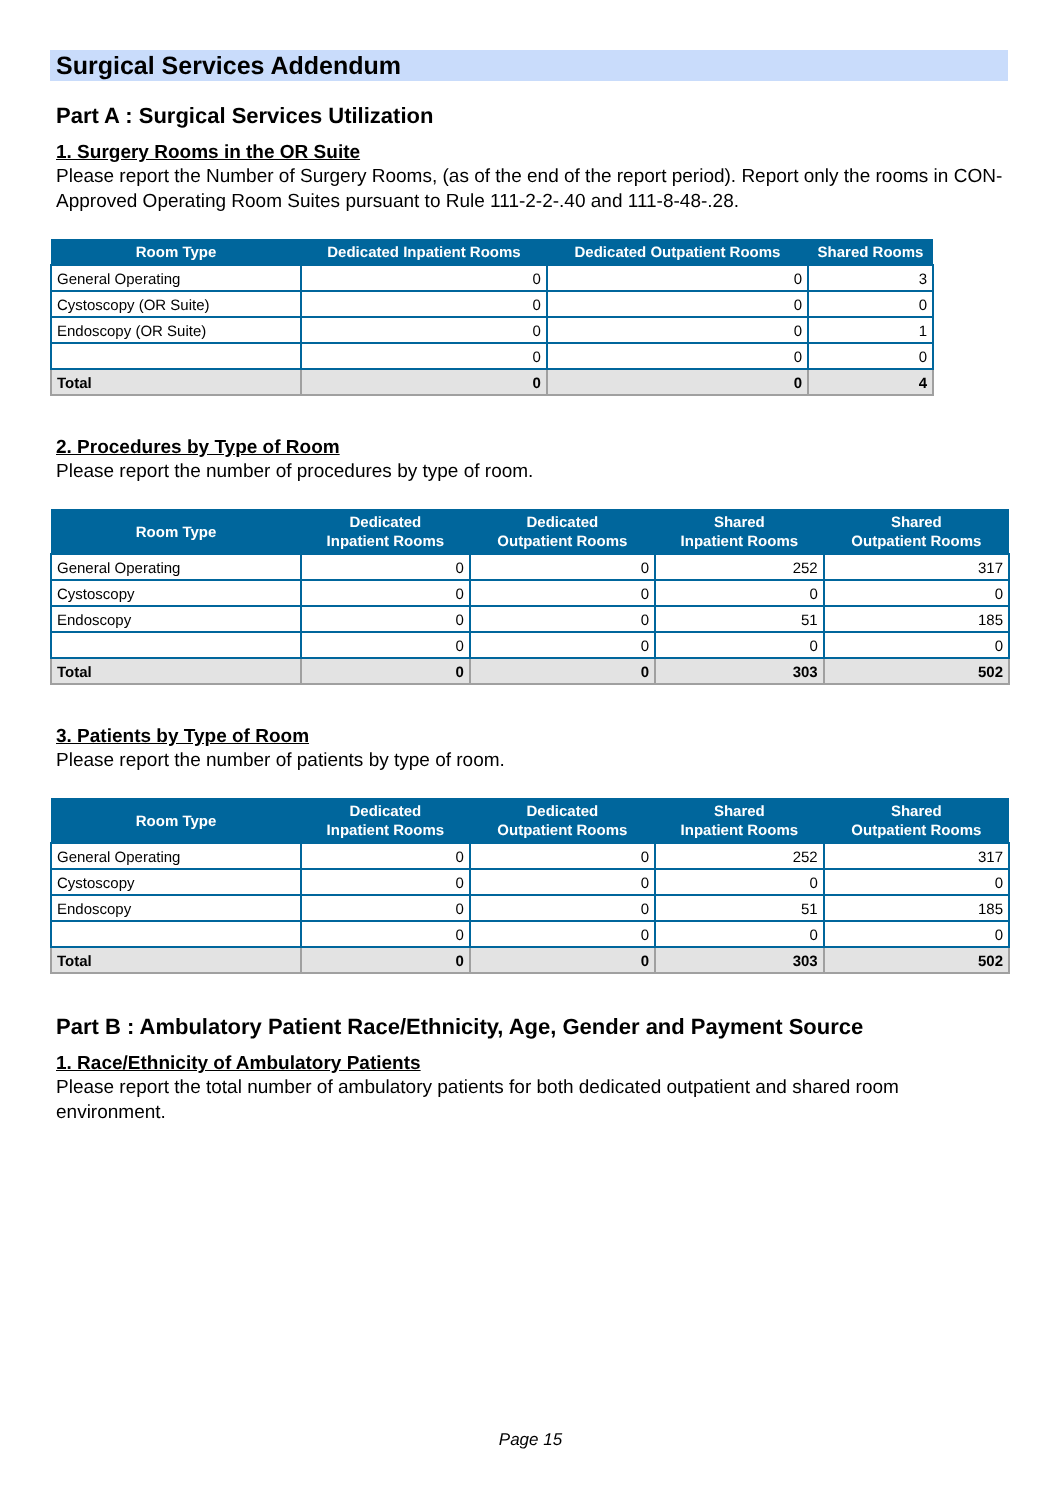Surgical Services Addendum
Part A : Surgical Services Utilization
1. Surgery Rooms in the OR Suite
Please report the Number of Surgery Rooms, (as of the end of the report period). Report only the rooms in CON-Approved Operating Room Suites pursuant to Rule 111-2-2-.40 and 111-8-48-.28.
| Room Type | Dedicated Inpatient Rooms | Dedicated Outpatient Rooms | Shared Rooms |
| --- | --- | --- | --- |
| General Operating | 0 | 0 | 3 |
| Cystoscopy (OR Suite) | 0 | 0 | 0 |
| Endoscopy (OR Suite) | 0 | 0 | 1 |
| | 0 | 0 | 0 |
| Total | 0 | 0 | 4 |
2. Procedures by Type of Room
Please report the number of procedures by type of room.
| Room Type | Dedicated Inpatient Rooms | Dedicated Outpatient Rooms | Shared Inpatient Rooms | Shared Outpatient Rooms |
| --- | --- | --- | --- | --- |
| General Operating | 0 | 0 | 252 | 317 |
| Cystoscopy | 0 | 0 | 0 | 0 |
| Endoscopy | 0 | 0 | 51 | 185 |
| | 0 | 0 | 0 | 0 |
| Total | 0 | 0 | 303 | 502 |
3. Patients by Type of Room
Please report the number of patients by type of room.
| Room Type | Dedicated Inpatient Rooms | Dedicated Outpatient Rooms | Shared Inpatient Rooms | Shared Outpatient Rooms |
| --- | --- | --- | --- | --- |
| General Operating | 0 | 0 | 252 | 317 |
| Cystoscopy | 0 | 0 | 0 | 0 |
| Endoscopy | 0 | 0 | 51 | 185 |
| | 0 | 0 | 0 | 0 |
| Total | 0 | 0 | 303 | 502 |
Part B : Ambulatory Patient Race/Ethnicity, Age, Gender and Payment Source
1. Race/Ethnicity of Ambulatory Patients
Please report the total number of ambulatory patients for both dedicated outpatient and shared room environment.
Page 15